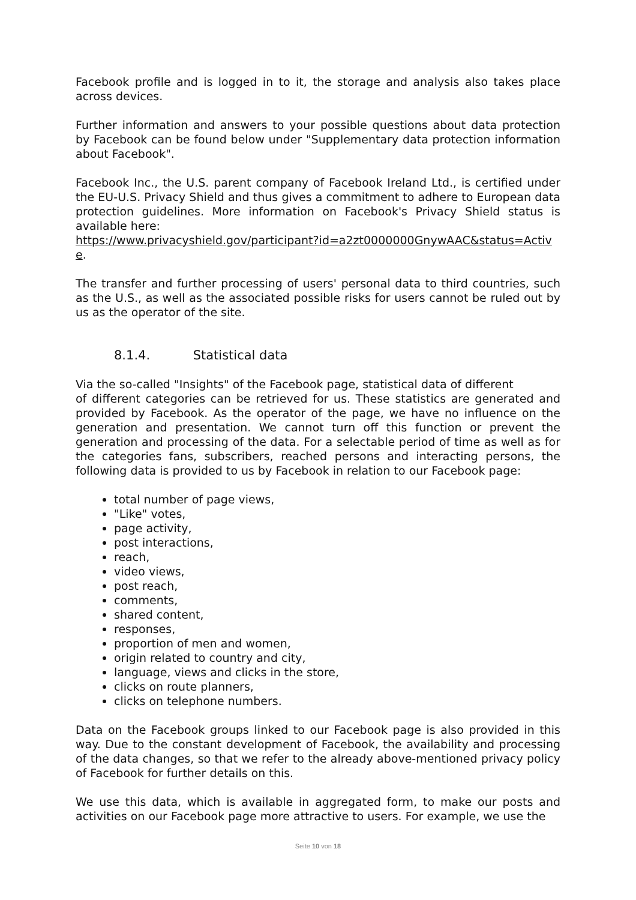Facebook profile and is logged in to it, the storage and analysis also takes place across devices.
Further information and answers to your possible questions about data protection by Facebook can be found below under "Supplementary data protection information about Facebook".
Facebook Inc., the U.S. parent company of Facebook Ireland Ltd., is certified under the EU-U.S. Privacy Shield and thus gives a commitment to adhere to European data protection guidelines. More information on Facebook's Privacy Shield status is available here:
https://www.privacyshield.gov/participant?id=a2zt0000000GnywAAC&status=Active.
The transfer and further processing of users' personal data to third countries, such as the U.S., as well as the associated possible risks for users cannot be ruled out by us as the operator of the site.
8.1.4. Statistical data
Via the so-called "Insights" of the Facebook page, statistical data of different
of different categories can be retrieved for us. These statistics are generated and provided by Facebook. As the operator of the page, we have no influence on the generation and presentation. We cannot turn off this function or prevent the generation and processing of the data. For a selectable period of time as well as for the categories fans, subscribers, reached persons and interacting persons, the following data is provided to us by Facebook in relation to our Facebook page:
total number of page views,
"Like" votes,
page activity,
post interactions,
reach,
video views,
post reach,
comments,
shared content,
responses,
proportion of men and women,
origin related to country and city,
language, views and clicks in the store,
clicks on route planners,
clicks on telephone numbers.
Data on the Facebook groups linked to our Facebook page is also provided in this way. Due to the constant development of Facebook, the availability and processing of the data changes, so that we refer to the already above-mentioned privacy policy of Facebook for further details on this.
We use this data, which is available in aggregated form, to make our posts and activities on our Facebook page more attractive to users. For example, we use the
Seite 10 von 18